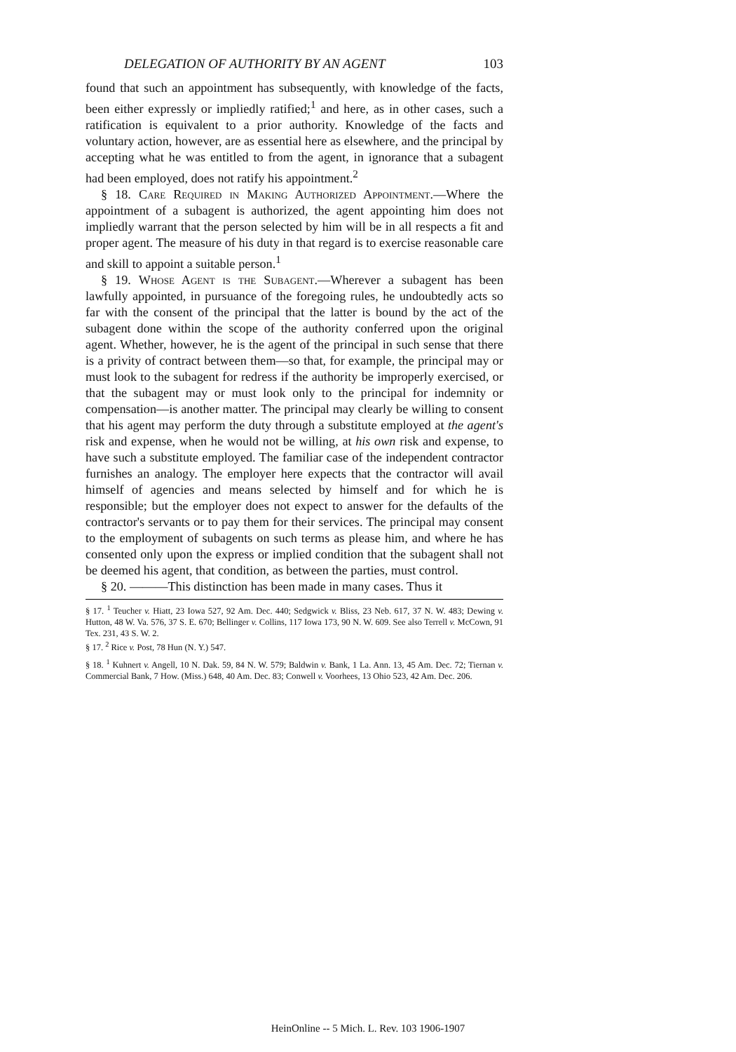DELEGATION OF AUTHORITY BY AN AGENT 103
found that such an appointment has subsequently, with knowledge of the facts, been either expressly or impliedly ratified;<sup>1</sup> and here, as in other cases, such a ratification is equivalent to a prior authority. Knowledge of the facts and voluntary action, however, are as essential here as elsewhere, and the principal by accepting what he was entitled to from the agent, in ignorance that a subagent had been employed, does not ratify his appointment.<sup>2</sup>
§ 18. Care Required in Making Authorized Appointment.—Where the appointment of a subagent is authorized, the agent appointing him does not impliedly warrant that the person selected by him will be in all respects a fit and proper agent. The measure of his duty in that regard is to exercise reasonable care and skill to appoint a suitable person.<sup>1</sup>
§ 19. Whose Agent is the Subagent.—Wherever a subagent has been lawfully appointed, in pursuance of the foregoing rules, he undoubtedly acts so far with the consent of the principal that the latter is bound by the act of the subagent done within the scope of the authority conferred upon the original agent. Whether, however, he is the agent of the principal in such sense that there is a privity of contract between them—so that, for example, the principal may or must look to the subagent for redress if the authority be improperly exercised, or that the subagent may or must look only to the principal for indemnity or compensation—is another matter. The principal may clearly be willing to consent that his agent may perform the duty through a substitute employed at the agent's risk and expense, when he would not be willing, at his own risk and expense, to have such a substitute employed. The familiar case of the independent contractor furnishes an analogy. The employer here expects that the contractor will avail himself of agencies and means selected by himself and for which he is responsible; but the employer does not expect to answer for the defaults of the contractor's servants or to pay them for their services. The principal may consent to the employment of subagents on such terms as please him, and where he has consented only upon the express or implied condition that the subagent shall not be deemed his agent, that condition, as between the parties, must control.
§ 20. ———This distinction has been made in many cases. Thus it
§ 17. <sup>1</sup> Teucher v. Hiatt, 23 Iowa 527, 92 Am. Dec. 440; Sedgwick v. Bliss, 23 Neb. 617, 37 N. W. 483; Dewing v. Hutton, 48 W. Va. 576, 37 S. E. 670; Bellinger v. Collins, 117 Iowa 173, 90 N. W. 609. See also Terrell v. McCown, 91 Tex. 231, 43 S. W. 2.
§ 17. <sup>2</sup> Rice v. Post, 78 Hun (N. Y.) 547.
§ 18. <sup>1</sup> Kuhnert v. Angell, 10 N. Dak. 59, 84 N. W. 579; Baldwin v. Bank, 1 La. Ann. 13, 45 Am. Dec. 72; Tiernan v. Commercial Bank, 7 How. (Miss.) 648, 40 Am. Dec. 83; Conwell v. Voorhees, 13 Ohio 523, 42 Am. Dec. 206.
HeinOnline -- 5 Mich. L. Rev. 103 1906-1907